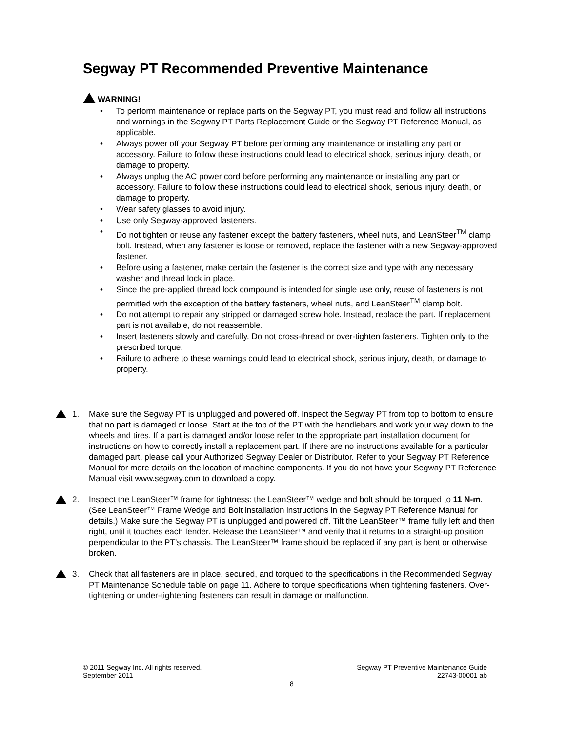Segway PT Recommended Preventive Maintenance
WARNING!
• To perform maintenance or replace parts on the Segway PT, you must read and follow all instructions and warnings in the Segway PT Parts Replacement Guide or the Segway PT Reference Manual, as applicable.
• Always power off your Segway PT before performing any maintenance or installing any part or accessory. Failure to follow these instructions could lead to electrical shock, serious injury, death, or damage to property.
• Always unplug the AC power cord before performing any maintenance or installing any part or accessory. Failure to follow these instructions could lead to electrical shock, serious injury, death, or damage to property.
• Wear safety glasses to avoid injury.
• Use only Segway-approved fasteners.
• Do not tighten or reuse any fastener except the battery fasteners, wheel nuts, and LeanSteer<sup>TM</sup> clamp bolt. Instead, when any fastener is loose or removed, replace the fastener with a new Segway-approved fastener.
• Before using a fastener, make certain the fastener is the correct size and type with any necessary washer and thread lock in place.
• Since the pre-applied thread lock compound is intended for single use only, reuse of fasteners is not permitted with the exception of the battery fasteners, wheel nuts, and LeanSteer<sup>TM</sup> clamp bolt.
• Do not attempt to repair any stripped or damaged screw hole. Instead, replace the part. If replacement part is not available, do not reassemble.
• Insert fasteners slowly and carefully. Do not cross-thread or over-tighten fasteners. Tighten only to the prescribed torque.
• Failure to adhere to these warnings could lead to electrical shock, serious injury, death, or damage to property.
1. Make sure the Segway PT is unplugged and powered off. Inspect the Segway PT from top to bottom to ensure that no part is damaged or loose. Start at the top of the PT with the handlebars and work your way down to the wheels and tires. If a part is damaged and/or loose refer to the appropriate part installation document for instructions on how to correctly install a replacement part. If there are no instructions available for a particular damaged part, please call your Authorized Segway Dealer or Distributor. Refer to your Segway PT Reference Manual for more details on the location of machine components. If you do not have your Segway PT Reference Manual visit www.segway.com to download a copy.
2. Inspect the LeanSteer™ frame for tightness: the LeanSteer™ wedge and bolt should be torqued to 11 N-m. (See LeanSteer™ Frame Wedge and Bolt installation instructions in the Segway PT Reference Manual for details.) Make sure the Segway PT is unplugged and powered off. Tilt the LeanSteer™ frame fully left and then right, until it touches each fender. Release the LeanSteer™ and verify that it returns to a straight-up position perpendicular to the PT’s chassis. The LeanSteer™ frame should be replaced if any part is bent or otherwise broken.
3. Check that all fasteners are in place, secured, and torqued to the specifications in the Recommended Segway PT Maintenance Schedule table on page 11. Adhere to torque specifications when tightening fasteners. Over-tightening or under-tightening fasteners can result in damage or malfunction.
© 2011 Segway Inc. All rights reserved. Segway PT Preventive Maintenance Guide
September 2011 22743-00001 ab
8